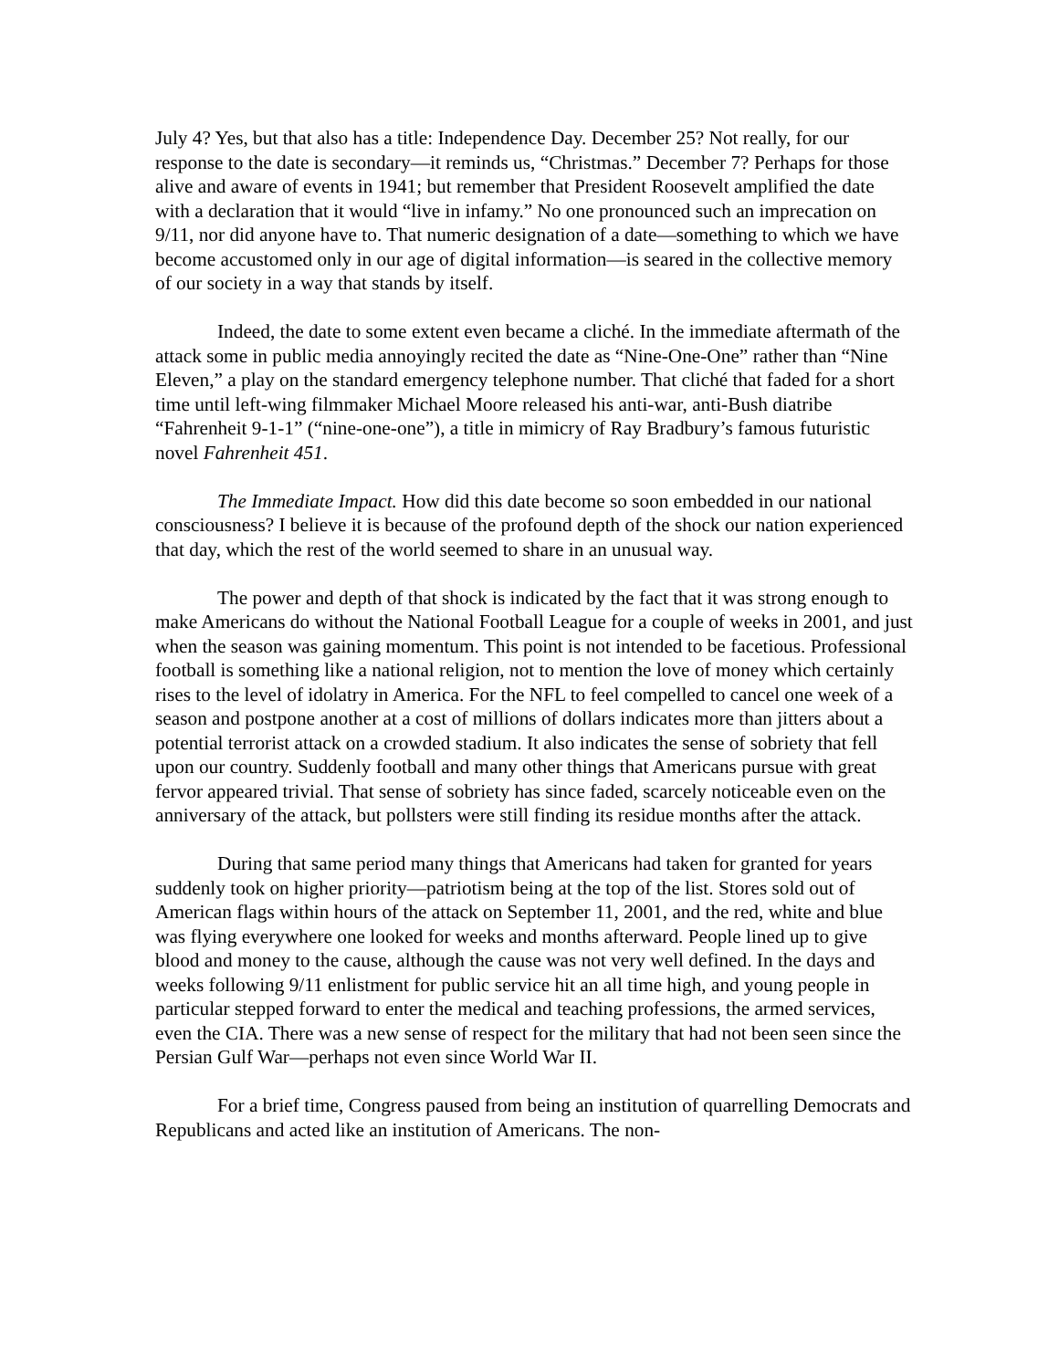July 4? Yes, but that also has a title: Independence Day. December 25? Not really, for our response to the date is secondary—it reminds us, “Christmas.” December 7? Perhaps for those alive and aware of events in 1941; but remember that President Roosevelt amplified the date with a declaration that it would “live in infamy.” No one pronounced such an imprecation on 9/11, nor did anyone have to. That numeric designation of a date—something to which we have become accustomed only in our age of digital information—is seared in the collective memory of our society in a way that stands by itself.
Indeed, the date to some extent even became a cliché. In the immediate aftermath of the attack some in public media annoyingly recited the date as “Nine-One-One” rather than “Nine Eleven,” a play on the standard emergency telephone number. That cliché that faded for a short time until left-wing filmmaker Michael Moore released his anti-war, anti-Bush diatribe “Fahrenheit 9-1-1” (“nine-one-one”), a title in mimicry of Ray Bradbury’s famous futuristic novel Fahrenheit 451.
The Immediate Impact. How did this date become so soon embedded in our national consciousness? I believe it is because of the profound depth of the shock our nation experienced that day, which the rest of the world seemed to share in an unusual way.
The power and depth of that shock is indicated by the fact that it was strong enough to make Americans do without the National Football League for a couple of weeks in 2001, and just when the season was gaining momentum. This point is not intended to be facetious. Professional football is something like a national religion, not to mention the love of money which certainly rises to the level of idolatry in America. For the NFL to feel compelled to cancel one week of a season and postpone another at a cost of millions of dollars indicates more than jitters about a potential terrorist attack on a crowded stadium. It also indicates the sense of sobriety that fell upon our country. Suddenly football and many other things that Americans pursue with great fervor appeared trivial. That sense of sobriety has since faded, scarcely noticeable even on the anniversary of the attack, but pollsters were still finding its residue months after the attack.
During that same period many things that Americans had taken for granted for years suddenly took on higher priority—patriotism being at the top of the list. Stores sold out of American flags within hours of the attack on September 11, 2001, and the red, white and blue was flying everywhere one looked for weeks and months afterward. People lined up to give blood and money to the cause, although the cause was not very well defined. In the days and weeks following 9/11 enlistment for public service hit an all time high, and young people in particular stepped forward to enter the medical and teaching professions, the armed services, even the CIA. There was a new sense of respect for the military that had not been seen since the Persian Gulf War—perhaps not even since World War II.
For a brief time, Congress paused from being an institution of quarrelling Democrats and Republicans and acted like an institution of Americans. The non-